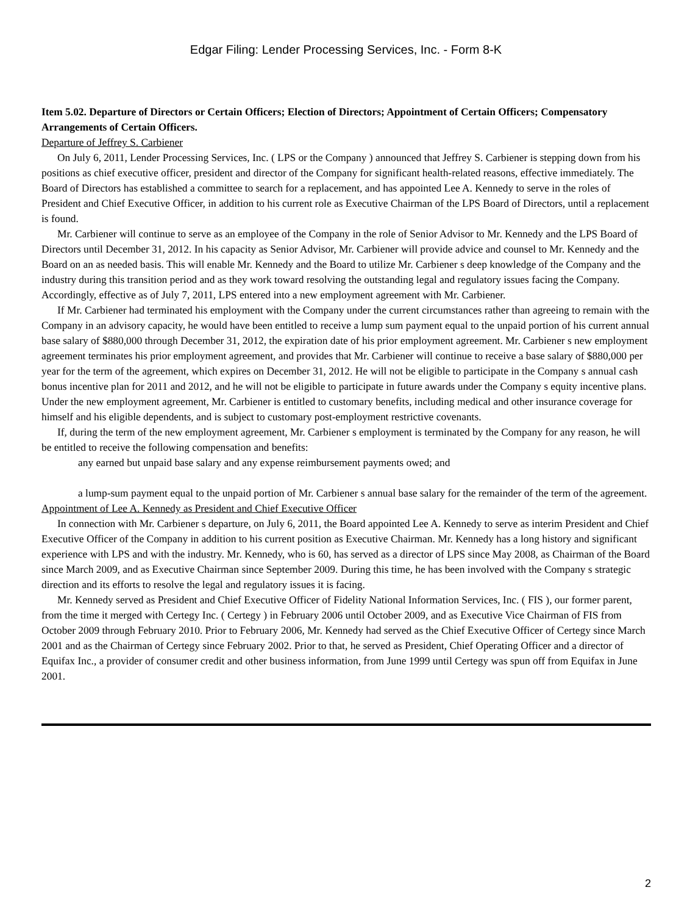Edgar Filing: Lender Processing Services, Inc. - Form 8-K
Item 5.02. Departure of Directors or Certain Officers; Election of Directors; Appointment of Certain Officers; Compensatory Arrangements of Certain Officers.
Departure of Jeffrey S. Carbiener
On July 6, 2011, Lender Processing Services, Inc. ( LPS or the Company ) announced that Jeffrey S. Carbiener is stepping down from his positions as chief executive officer, president and director of the Company for significant health-related reasons, effective immediately. The Board of Directors has established a committee to search for a replacement, and has appointed Lee A. Kennedy to serve in the roles of President and Chief Executive Officer, in addition to his current role as Executive Chairman of the LPS Board of Directors, until a replacement is found.
Mr. Carbiener will continue to serve as an employee of the Company in the role of Senior Advisor to Mr. Kennedy and the LPS Board of Directors until December 31, 2012. In his capacity as Senior Advisor, Mr. Carbiener will provide advice and counsel to Mr. Kennedy and the Board on an as needed basis. This will enable Mr. Kennedy and the Board to utilize Mr. Carbiener s deep knowledge of the Company and the industry during this transition period and as they work toward resolving the outstanding legal and regulatory issues facing the Company. Accordingly, effective as of July 7, 2011, LPS entered into a new employment agreement with Mr. Carbiener.
If Mr. Carbiener had terminated his employment with the Company under the current circumstances rather than agreeing to remain with the Company in an advisory capacity, he would have been entitled to receive a lump sum payment equal to the unpaid portion of his current annual base salary of $880,000 through December 31, 2012, the expiration date of his prior employment agreement. Mr. Carbiener s new employment agreement terminates his prior employment agreement, and provides that Mr. Carbiener will continue to receive a base salary of $880,000 per year for the term of the agreement, which expires on December 31, 2012. He will not be eligible to participate in the Company s annual cash bonus incentive plan for 2011 and 2012, and he will not be eligible to participate in future awards under the Company s equity incentive plans. Under the new employment agreement, Mr. Carbiener is entitled to customary benefits, including medical and other insurance coverage for himself and his eligible dependents, and is subject to customary post-employment restrictive covenants.
If, during the term of the new employment agreement, Mr. Carbiener s employment is terminated by the Company for any reason, he will be entitled to receive the following compensation and benefits:
any earned but unpaid base salary and any expense reimbursement payments owed; and
a lump-sum payment equal to the unpaid portion of Mr. Carbiener s annual base salary for the remainder of the term of the agreement.
Appointment of Lee A. Kennedy as President and Chief Executive Officer
In connection with Mr. Carbiener s departure, on July 6, 2011, the Board appointed Lee A. Kennedy to serve as interim President and Chief Executive Officer of the Company in addition to his current position as Executive Chairman. Mr. Kennedy has a long history and significant experience with LPS and with the industry. Mr. Kennedy, who is 60, has served as a director of LPS since May 2008, as Chairman of the Board since March 2009, and as Executive Chairman since September 2009. During this time, he has been involved with the Company s strategic direction and its efforts to resolve the legal and regulatory issues it is facing.
Mr. Kennedy served as President and Chief Executive Officer of Fidelity National Information Services, Inc. ( FIS ), our former parent, from the time it merged with Certegy Inc. ( Certegy ) in February 2006 until October 2009, and as Executive Vice Chairman of FIS from October 2009 through February 2010. Prior to February 2006, Mr. Kennedy had served as the Chief Executive Officer of Certegy since March 2001 and as the Chairman of Certegy since February 2002. Prior to that, he served as President, Chief Operating Officer and a director of Equifax Inc., a provider of consumer credit and other business information, from June 1999 until Certegy was spun off from Equifax in June 2001.
2